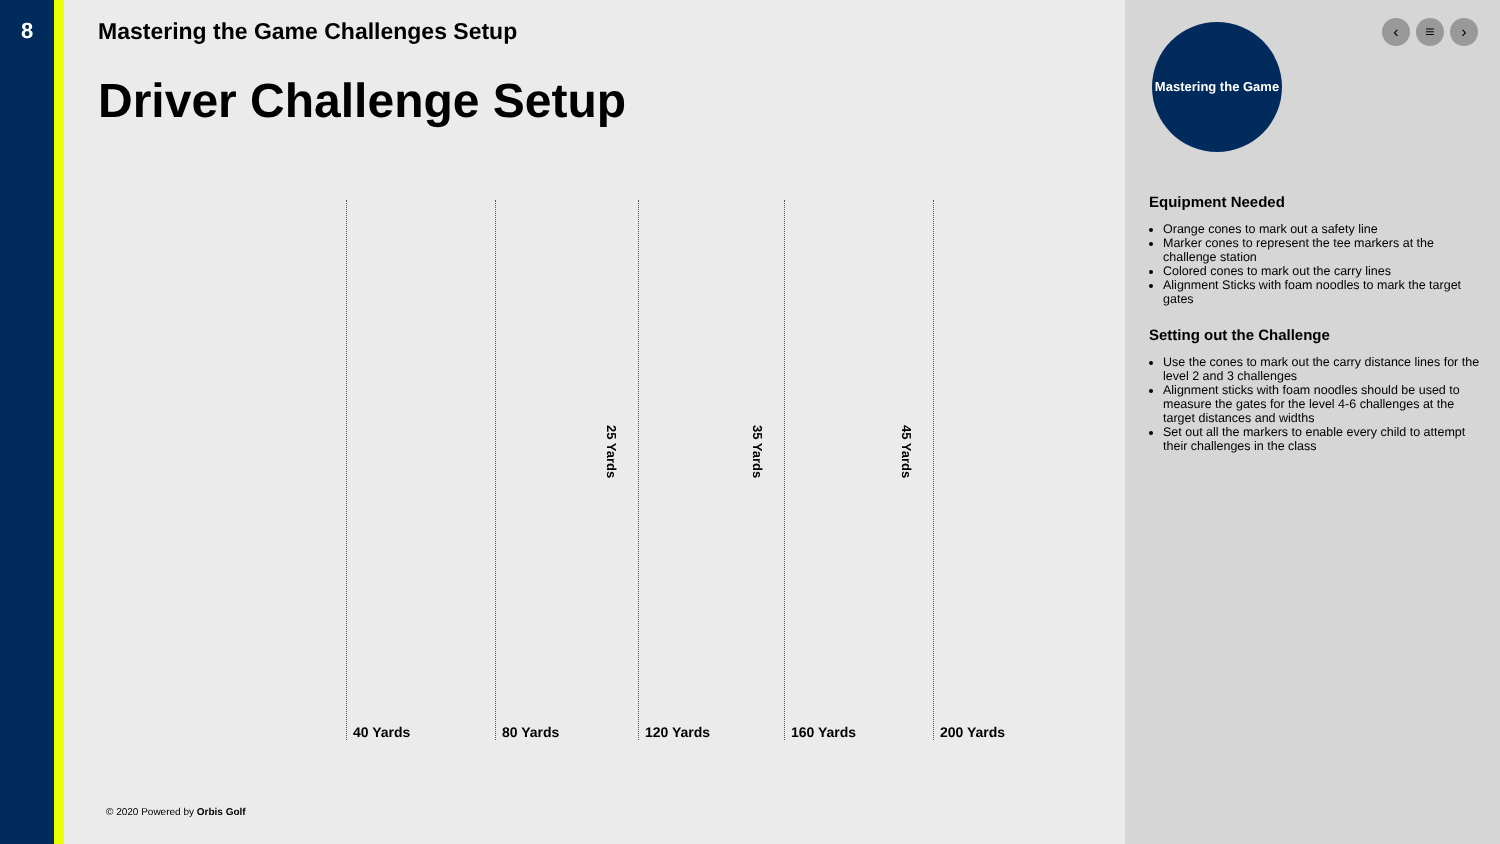8
Mastering the Game Challenges Setup
Driver Challenge Setup
40 Yards 80 Yards 120 Yards
25 Yards
160 Yards
35 Yards
200 Yards
45 Yards
© 2020 Powered by Orbis Golf
Mastering the Game
‹ ≡ ›
Equipment Needed
Orange cones to mark out a safety line
Marker cones to represent the tee markers at the challenge station
Colored cones to mark out the carry lines
Alignment Sticks with foam noodles to mark the target gates
Setting out the Challenge
Use the cones to mark out the carry distance lines for the level 2 and 3 challenges
Alignment sticks with foam noodles should be used to measure the gates for the level 4-6 challenges at the target distances and widths
Set out all the markers to enable every child to attempt their challenges in the class